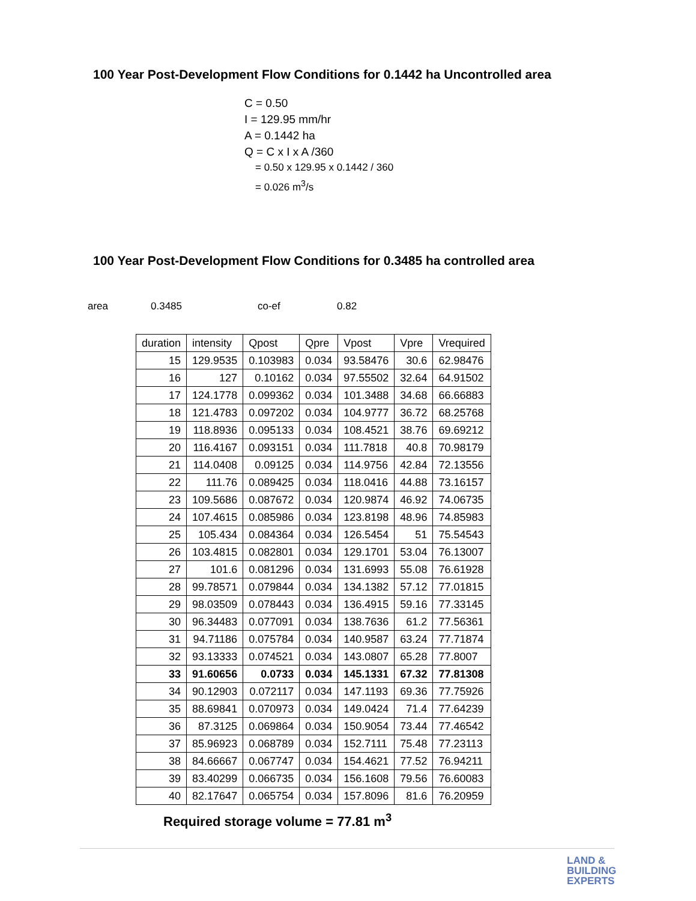100 Year Post-Development Flow Conditions for 0.1442 ha Uncontrolled area
C = 0.50
I = 129.95 mm/hr
A = 0.1442 ha
Q = C x I x A /360
= 0.50 x 129.95 x 0.1442 / 360
= 0.026 m<sup>3</sup>/s
100 Year Post-Development Flow Conditions for 0.3485 ha controlled area
area 0.3485 co-ef 0.82
| duration | intensity | Qpost | Qpre | Vpost | Vpre | Vrequired |
| --- | --- | --- | --- | --- | --- | --- |
| 15 | 129.9535 | 0.103983 | 0.034 | 93.58476 | 30.6 | 62.98476 |
| 16 | 127 | 0.10162 | 0.034 | 97.55502 | 32.64 | 64.91502 |
| 17 | 124.1778 | 0.099362 | 0.034 | 101.3488 | 34.68 | 66.66883 |
| 18 | 121.4783 | 0.097202 | 0.034 | 104.9777 | 36.72 | 68.25768 |
| 19 | 118.8936 | 0.095133 | 0.034 | 108.4521 | 38.76 | 69.69212 |
| 20 | 116.4167 | 0.093151 | 0.034 | 111.7818 | 40.8 | 70.98179 |
| 21 | 114.0408 | 0.09125 | 0.034 | 114.9756 | 42.84 | 72.13556 |
| 22 | 111.76 | 0.089425 | 0.034 | 118.0416 | 44.88 | 73.16157 |
| 23 | 109.5686 | 0.087672 | 0.034 | 120.9874 | 46.92 | 74.06735 |
| 24 | 107.4615 | 0.085986 | 0.034 | 123.8198 | 48.96 | 74.85983 |
| 25 | 105.434 | 0.084364 | 0.034 | 126.5454 | 51 | 75.54543 |
| 26 | 103.4815 | 0.082801 | 0.034 | 129.1701 | 53.04 | 76.13007 |
| 27 | 101.6 | 0.081296 | 0.034 | 131.6993 | 55.08 | 76.61928 |
| 28 | 99.78571 | 0.079844 | 0.034 | 134.1382 | 57.12 | 77.01815 |
| 29 | 98.03509 | 0.078443 | 0.034 | 136.4915 | 59.16 | 77.33145 |
| 30 | 96.34483 | 0.077091 | 0.034 | 138.7636 | 61.2 | 77.56361 |
| 31 | 94.71186 | 0.075784 | 0.034 | 140.9587 | 63.24 | 77.71874 |
| 32 | 93.13333 | 0.074521 | 0.034 | 143.0807 | 65.28 | 77.8007 |
| 33 | 91.60656 | 0.0733 | 0.034 | 145.1331 | 67.32 | 77.81308 |
| 34 | 90.12903 | 0.072117 | 0.034 | 147.1193 | 69.36 | 77.75926 |
| 35 | 88.69841 | 0.070973 | 0.034 | 149.0424 | 71.4 | 77.64239 |
| 36 | 87.3125 | 0.069864 | 0.034 | 150.9054 | 73.44 | 77.46542 |
| 37 | 85.96923 | 0.068789 | 0.034 | 152.7111 | 75.48 | 77.23113 |
| 38 | 84.66667 | 0.067747 | 0.034 | 154.4621 | 77.52 | 76.94211 |
| 39 | 83.40299 | 0.066735 | 0.034 | 156.1608 | 79.56 | 76.60083 |
| 40 | 82.17647 | 0.065754 | 0.034 | 157.8096 | 81.6 | 76.20959 |
Required storage volume = 77.81 m<sup>3</sup>
LAND &
BUILDING
EXPERTS